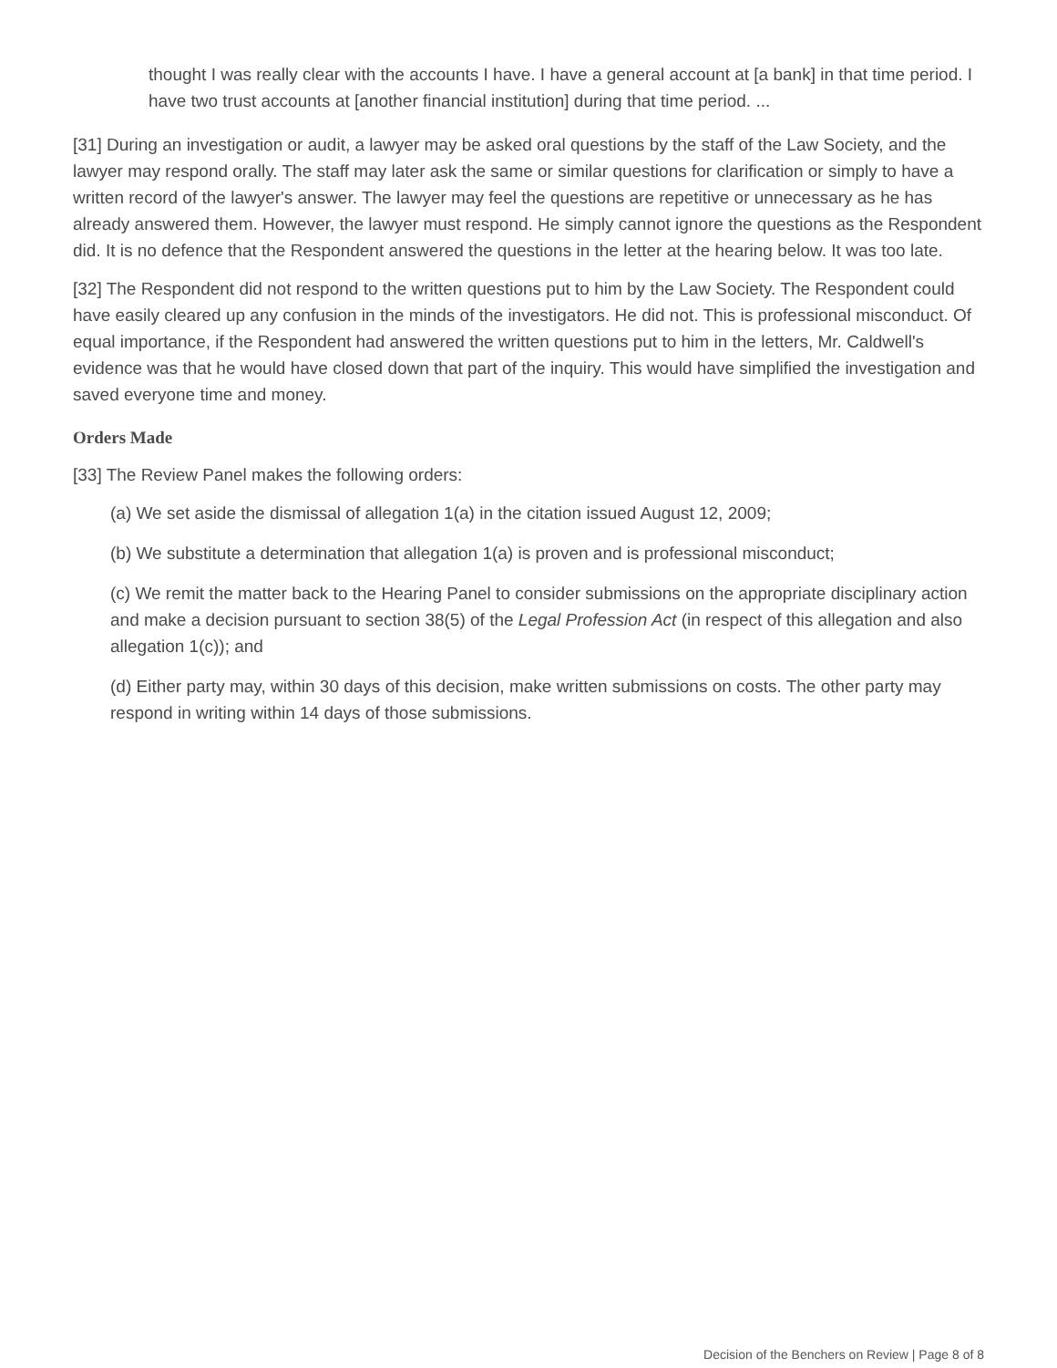thought I was really clear with the accounts I have. I have a general account at [a bank] in that time period. I have two trust accounts at [another financial institution] during that time period. ...
[31] During an investigation or audit, a lawyer may be asked oral questions by the staff of the Law Society, and the lawyer may respond orally. The staff may later ask the same or similar questions for clarification or simply to have a written record of the lawyer's answer. The lawyer may feel the questions are repetitive or unnecessary as he has already answered them. However, the lawyer must respond. He simply cannot ignore the questions as the Respondent did. It is no defence that the Respondent answered the questions in the letter at the hearing below. It was too late.
[32] The Respondent did not respond to the written questions put to him by the Law Society. The Respondent could have easily cleared up any confusion in the minds of the investigators. He did not. This is professional misconduct. Of equal importance, if the Respondent had answered the written questions put to him in the letters, Mr. Caldwell's evidence was that he would have closed down that part of the inquiry. This would have simplified the investigation and saved everyone time and money.
Orders Made
[33] The Review Panel makes the following orders:
(a) We set aside the dismissal of allegation 1(a) in the citation issued August 12, 2009;
(b) We substitute a determination that allegation 1(a) is proven and is professional misconduct;
(c) We remit the matter back to the Hearing Panel to consider submissions on the appropriate disciplinary action and make a decision pursuant to section 38(5) of the Legal Profession Act (in respect of this allegation and also allegation 1(c)); and
(d) Either party may, within 30 days of this decision, make written submissions on costs. The other party may respond in writing within 14 days of those submissions.
Decision of the Benchers on Review | Page 8 of 8